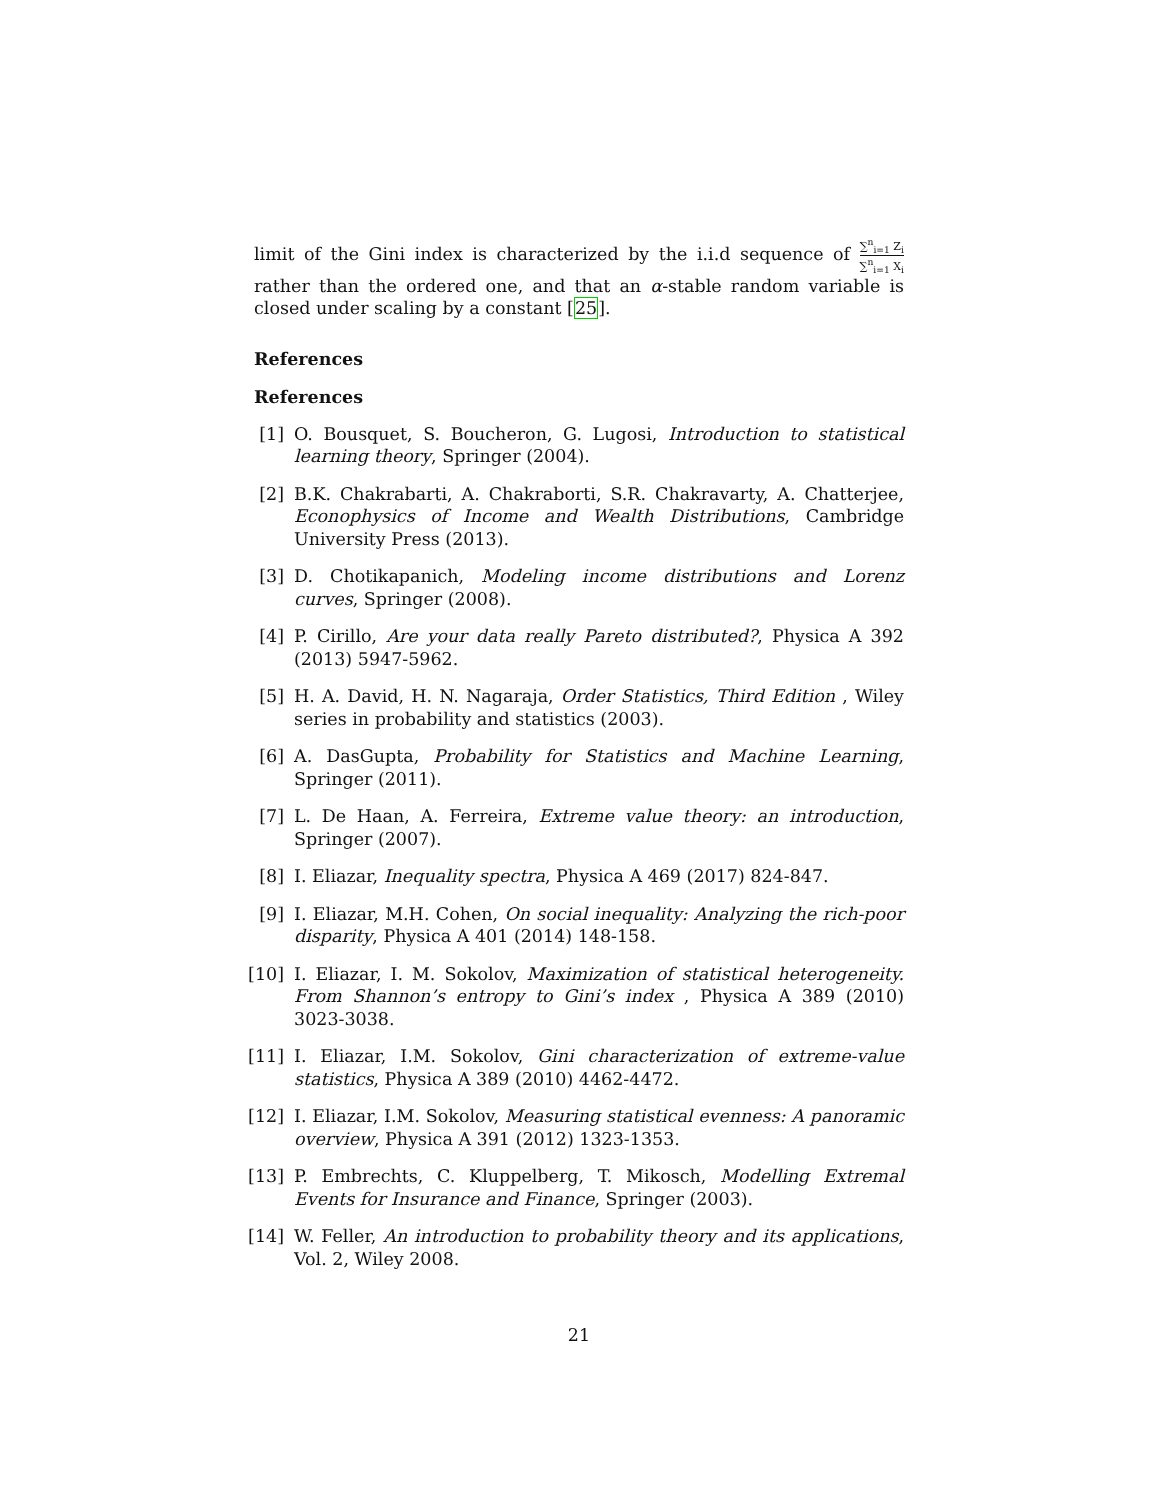limit of the Gini index is characterized by the i.i.d sequence of ∑<sup>n</sup><sub>i=1</sub> Z<sub>i</sub> ∑<sup>n</sup><sub>i=1</sub> X<sub>i</sub> rather than the ordered one, and that an α-stable random variable is closed under scaling by a constant [25].
References
References
[1] O. Bousquet, S. Boucheron, G. Lugosi, Introduction to statistical learning theory, Springer (2004).
[2] B.K. Chakrabarti, A. Chakraborti, S.R. Chakravarty, A. Chatterjee, Econophysics of Income and Wealth Distributions, Cambridge University Press (2013).
[3] D. Chotikapanich, Modeling income distributions and Lorenz curves, Springer (2008).
[4] P. Cirillo, Are your data really Pareto distributed?, Physica A 392 (2013) 5947-5962.
[5] H. A. David, H. N. Nagaraja, Order Statistics, Third Edition , Wiley series in probability and statistics (2003).
[6] A. DasGupta, Probability for Statistics and Machine Learning, Springer (2011).
[7] L. De Haan, A. Ferreira, Extreme value theory: an introduction, Springer (2007).
[8] I. Eliazar, Inequality spectra, Physica A 469 (2017) 824-847.
[9] I. Eliazar, M.H. Cohen, On social inequality: Analyzing the rich-poor disparity, Physica A 401 (2014) 148-158.
[10] I. Eliazar, I. M. Sokolov, Maximization of statistical heterogeneity. From Shannon’s entropy to Gini’s index , Physica A 389 (2010) 3023-3038.
[11] I. Eliazar, I.M. Sokolov, Gini characterization of extreme-value statistics, Physica A 389 (2010) 4462-4472.
[12] I. Eliazar, I.M. Sokolov, Measuring statistical evenness: A panoramic overview, Physica A 391 (2012) 1323-1353.
[13] P. Embrechts, C. Kluppelberg, T. Mikosch, Modelling Extremal Events for Insurance and Finance, Springer (2003).
[14] W. Feller, An introduction to probability theory and its applications, Vol. 2, Wiley 2008.
21